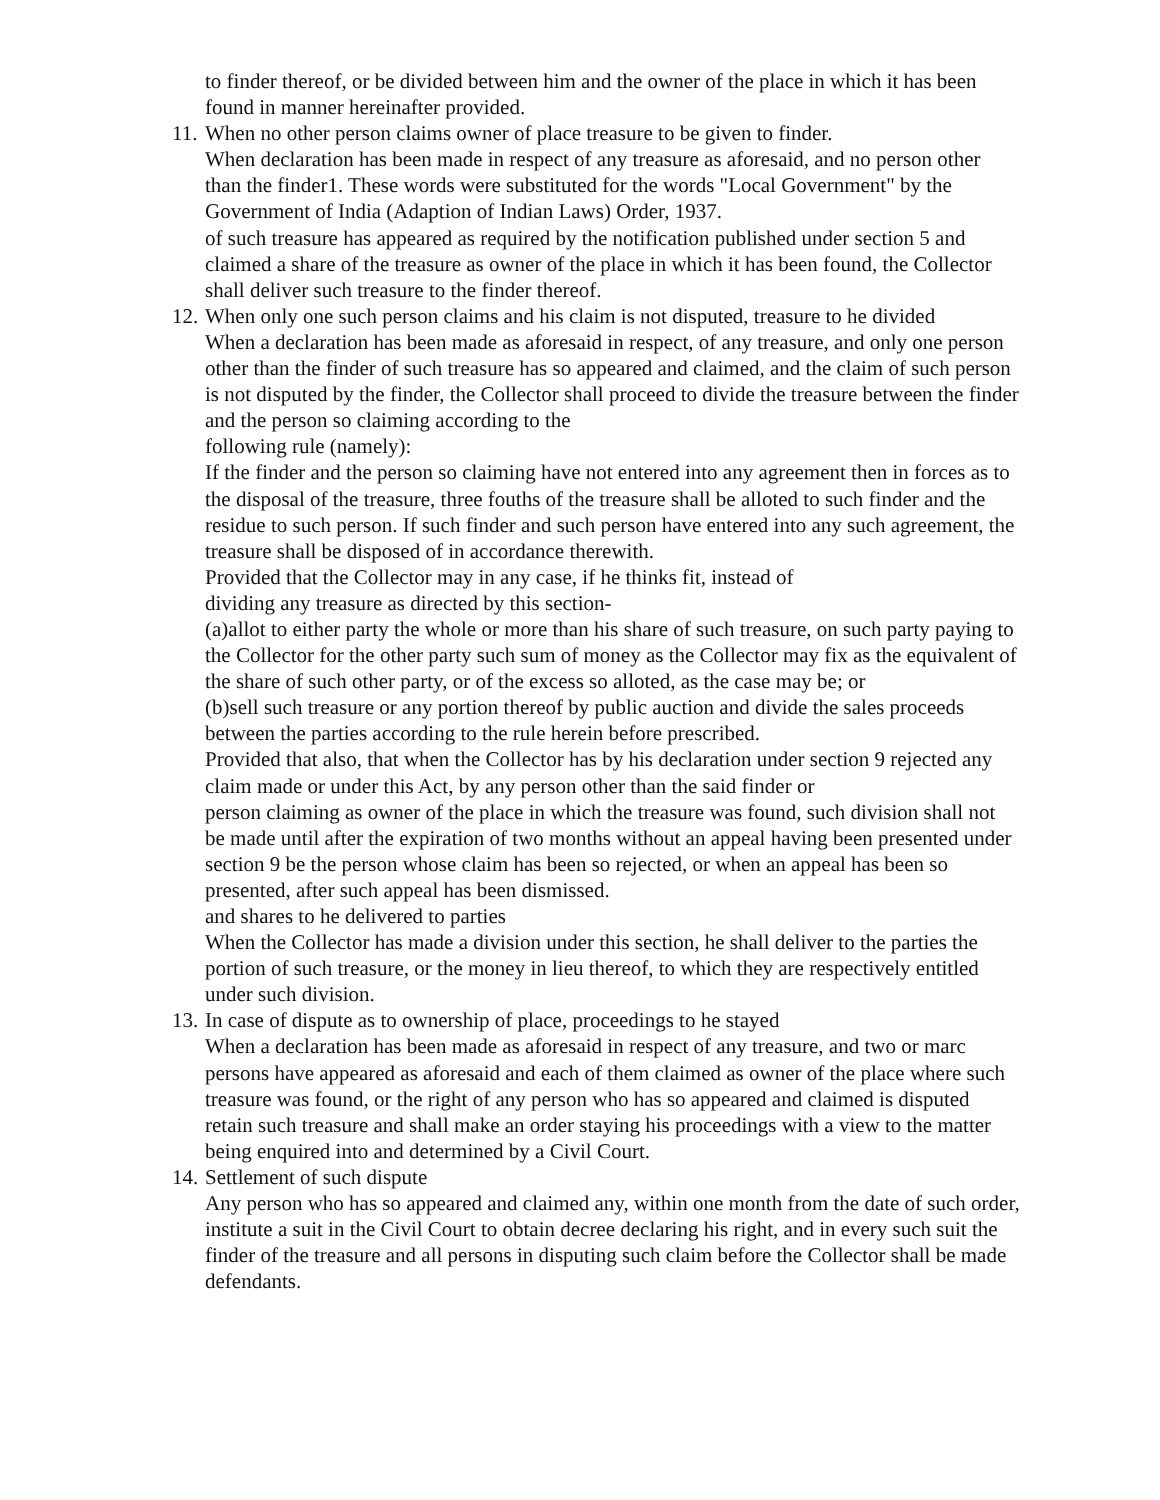to finder thereof, or be divided between him and the owner of the place in which it has been found in manner hereinafter provided.
11.
When no other person claims owner of place treasure to be given to finder.
When declaration has been made in respect of any treasure as aforesaid, and no person other than the finder1. These words were substituted for the words "Local Government" by the Government of India (Adaption of Indian Laws) Order, 1937.
of such treasure has appeared as required by the notification published under section 5 and claimed a share of the treasure as owner of the place in which it has been found, the Collector shall deliver such treasure to the finder thereof.
12.
When only one such person claims and his claim is not disputed, treasure to he divided
When a declaration has been made as aforesaid in respect, of any treasure, and only one person other than the finder of such treasure has so appeared and claimed, and the claim of such person is not disputed by the finder, the Collector shall proceed to divide the treasure between the finder and the person so claiming according to the
following rule (namely):
If the finder and the person so claiming have not entered into any agreement then in forces as to the disposal of the treasure, three fouths of the treasure shall be alloted to such finder and the residue to such person. If such finder and such person have entered into any such agreement, the treasure shall be disposed of in accordance therewith.
Provided that the Collector may in any case, if he thinks fit, instead of
dividing any treasure as directed by this section-
(a)allot to either party the whole or more than his share of such treasure, on such party paying to the Collector for the other party such sum of money as the Collector may fix as the equivalent of the share of such other party, or of the excess so alloted, as the case may be; or
(b)sell such treasure or any portion thereof by public auction and divide the sales proceeds between the parties according to the rule herein before prescribed.
Provided that also, that when the Collector has by his declaration under section 9 rejected any claim made or under this Act, by any person other than the said finder or
person claiming as owner of the place in which the treasure was found, such division shall not be made until after the expiration of two months without an appeal having been presented under section 9 be the person whose claim has been so rejected, or when an appeal has been so presented, after such appeal has been dismissed.
and shares to he delivered to parties
When the Collector has made a division under this section, he shall deliver to the parties the portion of such treasure, or the money in lieu thereof, to which they are respectively entitled under such division.
13.
In case of dispute as to ownership of place, proceedings to he stayed
When a declaration has been made as aforesaid in respect of any treasure, and two or marc persons have appeared as aforesaid and each of them claimed as owner of the place where such treasure was found, or the right of any person who has so appeared and claimed is disputed retain such treasure and shall make an order staying his proceedings with a view to the matter being enquired into and determined by a Civil Court.
14.
Settlement of such dispute
Any person who has so appeared and claimed any, within one month from the date of such order, institute a suit in the Civil Court to obtain decree declaring his right, and in every such suit the finder of the treasure and all persons in disputing such claim before the Collector shall be made defendants.